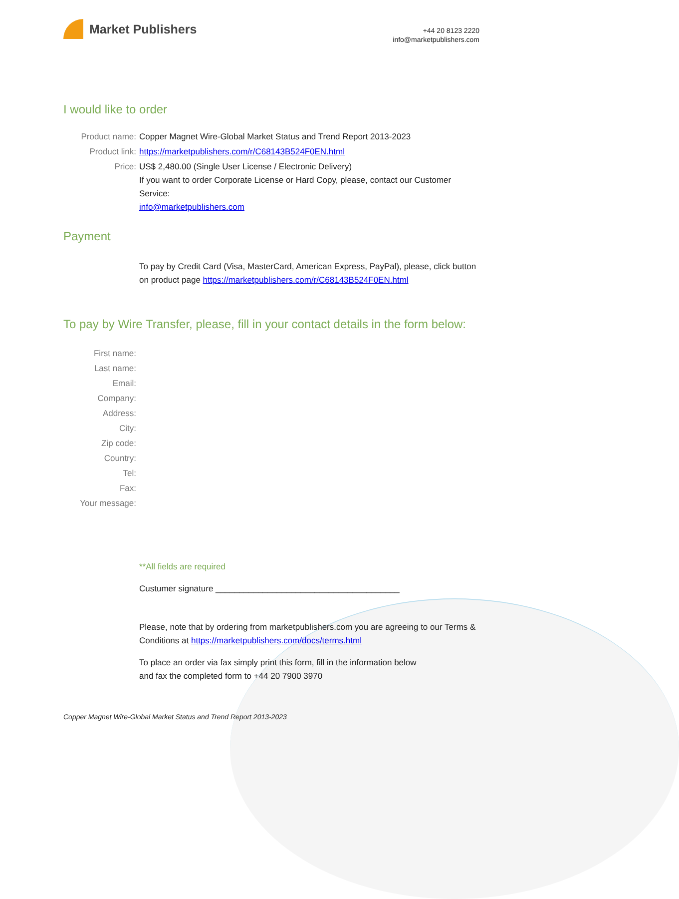Market Publishers
+44 20 8123 2220
info@marketpublishers.com
I would like to order
Product name: Copper Magnet Wire-Global Market Status and Trend Report 2013-2023
Product link: https://marketpublishers.com/r/C68143B524F0EN.html
Price: US$ 2,480.00 (Single User License / Electronic Delivery)
If you want to order Corporate License or Hard Copy, please, contact our Customer Service:
info@marketpublishers.com
Payment
To pay by Credit Card (Visa, MasterCard, American Express, PayPal), please, click button on product page https://marketpublishers.com/r/C68143B524F0EN.html
To pay by Wire Transfer, please, fill in your contact details in the form below:
First name:
Last name:
Email:
Company:
Address:
City:
Zip code:
Country:
Tel:
Fax:
Your message:
**All fields are required
Custumer signature _______________________________________
Please, note that by ordering from marketpublishers.com you are agreeing to our Terms & Conditions at https://marketpublishers.com/docs/terms.html
To place an order via fax simply print this form, fill in the information below
and fax the completed form to +44 20 7900 3970
Copper Magnet Wire-Global Market Status and Trend Report 2013-2023